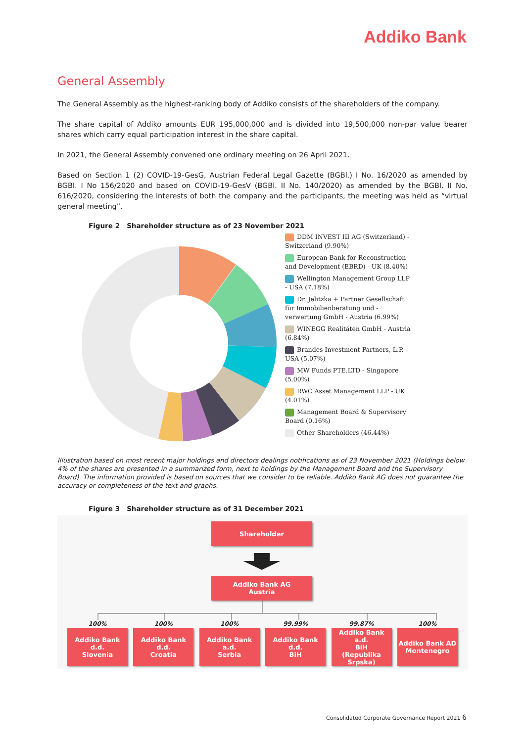Addiko Bank
General Assembly
The General Assembly as the highest-ranking body of Addiko consists of the shareholders of the company.
The share capital of Addiko amounts EUR 195,000,000 and is divided into 19,500,000 non-par value bearer shares which carry equal participation interest in the share capital.
In 2021, the General Assembly convened one ordinary meeting on 26 April 2021.
Based on Section 1 (2) COVID-19-GesG, Austrian Federal Legal Gazette (BGBl.) I No. 16/2020 as amended by BGBl. I No 156/2020 and based on COVID-19-GesV (BGBl. II No. 140/2020) as amended by the BGBl. II No. 616/2020, considering the interests of both the company and the participants, the meeting was held as “virtual general meeting”.
Figure 2 Shareholder structure as of 23 November 2021
DDM INVEST III AG (Switzerland) - Switzerland (9.90%)
European Bank for Reconstruction and Development (EBRD) - UK (8.40%)
Wellington Management Group LLP - USA (7.18%)
Dr. Jelitzka + Partner Gesellschaft für Immobilienberatung und -verwertung GmbH - Austria (6.99%)
WINEGG Realitäten GmbH - Austria (6.84%)
Brandes Investment Partners, L.P. - USA (5.07%)
MW Funds PTE.LTD - Singapore (5.00%)
RWC Asset Management LLP - UK (4.01%)
Management Board & Supervisory Board (0.16%)
Other Shareholders (46.44%)
Illustration based on most recent major holdings and directors dealings notifications as of 23 November 2021 (Holdings below 4% of the shares are presented in a summarized form, next to holdings by the Management Board and the Supervisory Board). The information provided is based on sources that we consider to be reliable. Addiko Bank AG does not guarantee the accuracy or completeness of the text and graphs.
Figure 3 Shareholder structure as of 31 December 2021
Shareholder
Addiko Bank AG
Austria
100%
Addiko Bank d.d.
Slovenia
100%
Addiko Bank d.d.
Croatia
100%
Addiko Bank a.d.
Serbia
99.99%
Addiko Bank d.d.
BiH
99.87%
Addiko Bank a.d.
BiH
(Republika Srpska)
100%
Addiko Bank AD
Montenegro
Consolidated Corporate Governance Report 2021 6